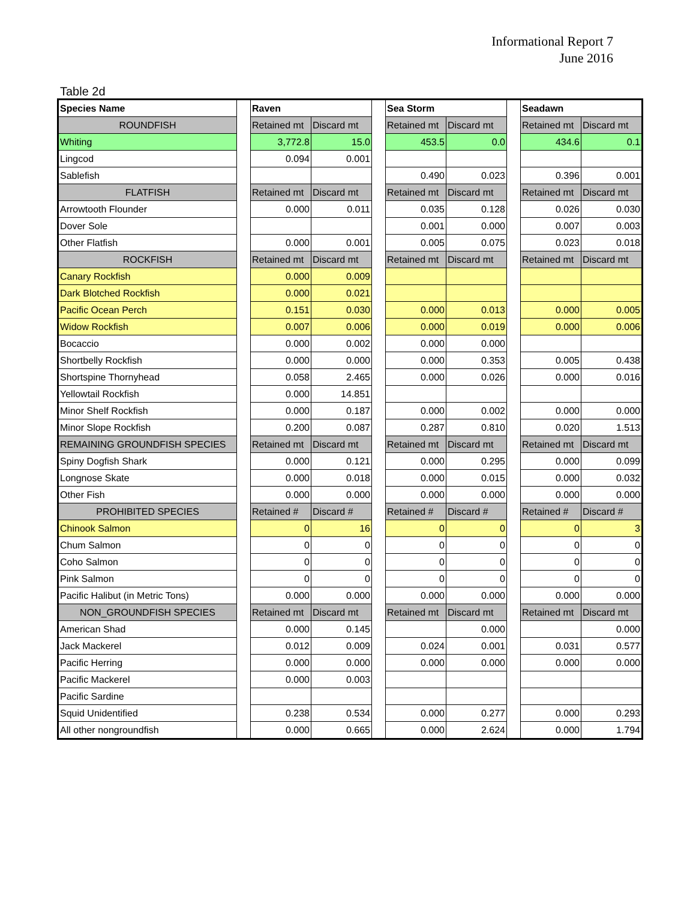Informational Report 7
June 2016
Table 2d
| Species Name | | Raven | | | Sea Storm | | | Seadawn | |
| ROUNDFISH | | Retained mt | Discard mt | | Retained mt | Discard mt | | Retained mt | Discard mt |
| Whiting | | 3,772.8 | 15.0 | | 453.5 | 0.0 | | 434.6 | 0.1 |
| Lingcod | | 0.094 | 0.001 | | | | | | |
| Sablefish | | | | | 0.490 | 0.023 | | 0.396 | 0.001 |
| FLATFISH | | Retained mt | Discard mt | | Retained mt | Discard mt | | Retained mt | Discard mt |
| Arrowtooth Flounder | | 0.000 | 0.011 | | 0.035 | 0.128 | | 0.026 | 0.030 |
| Dover Sole | | | | | 0.001 | 0.000 | | 0.007 | 0.003 |
| Other Flatfish | | 0.000 | 0.001 | | 0.005 | 0.075 | | 0.023 | 0.018 |
| ROCKFISH | | Retained mt | Discard mt | | Retained mt | Discard mt | | Retained mt | Discard mt |
| Canary Rockfish | | 0.000 | 0.009 | | | | | | |
| Dark Blotched Rockfish | | 0.000 | 0.021 | | | | | | |
| Pacific Ocean Perch | | 0.151 | 0.030 | | 0.000 | 0.013 | | 0.000 | 0.005 |
| Widow Rockfish | | 0.007 | 0.006 | | 0.000 | 0.019 | | 0.000 | 0.006 |
| Bocaccio | | 0.000 | 0.002 | | 0.000 | 0.000 | | | |
| Shortbelly Rockfish | | 0.000 | 0.000 | | 0.000 | 0.353 | | 0.005 | 0.438 |
| Shortspine Thornyhead | | 0.058 | 2.465 | | 0.000 | 0.026 | | 0.000 | 0.016 |
| Yellowtail Rockfish | | 0.000 | 14.851 | | | | | | |
| Minor Shelf Rockfish | | 0.000 | 0.187 | | 0.000 | 0.002 | | 0.000 | 0.000 |
| Minor Slope Rockfish | | 0.200 | 0.087 | | 0.287 | 0.810 | | 0.020 | 1.513 |
| REMAINING GROUNDFISH SPECIES | | Retained mt | Discard mt | | Retained mt | Discard mt | | Retained mt | Discard mt |
| Spiny Dogfish Shark | | 0.000 | 0.121 | | 0.000 | 0.295 | | 0.000 | 0.099 |
| Longnose Skate | | 0.000 | 0.018 | | 0.000 | 0.015 | | 0.000 | 0.032 |
| Other Fish | | 0.000 | 0.000 | | 0.000 | 0.000 | | 0.000 | 0.000 |
| PROHIBITED SPECIES | | Retained # | Discard # | | Retained # | Discard # | | Retained # | Discard # |
| Chinook Salmon | | 0 | 16 | | 0 | 0 | | 0 | 3 |
| Chum Salmon | | 0 | 0 | | 0 | 0 | | 0 | 0 |
| Coho Salmon | | 0 | 0 | | 0 | 0 | | 0 | 0 |
| Pink Salmon | | 0 | 0 | | 0 | 0 | | 0 | 0 |
| Pacific Halibut (in Metric Tons) | | 0.000 | 0.000 | | 0.000 | 0.000 | | 0.000 | 0.000 |
| NON_GROUNDFISH SPECIES | | Retained mt | Discard mt | | Retained mt | Discard mt | | Retained mt | Discard mt |
| American Shad | | 0.000 | 0.145 | | | 0.000 | | | 0.000 |
| Jack Mackerel | | 0.012 | 0.009 | | 0.024 | 0.001 | | 0.031 | 0.577 |
| Pacific Herring | | 0.000 | 0.000 | | 0.000 | 0.000 | | 0.000 | 0.000 |
| Pacific Mackerel | | 0.000 | 0.003 | | | | | | |
| Pacific Sardine | | | | | | | | | |
| Squid Unidentified | | 0.238 | 0.534 | | 0.000 | 0.277 | | 0.000 | 0.293 |
| All other nongroundfish | | 0.000 | 0.665 | | 0.000 | 2.624 | | 0.000 | 1.794 |